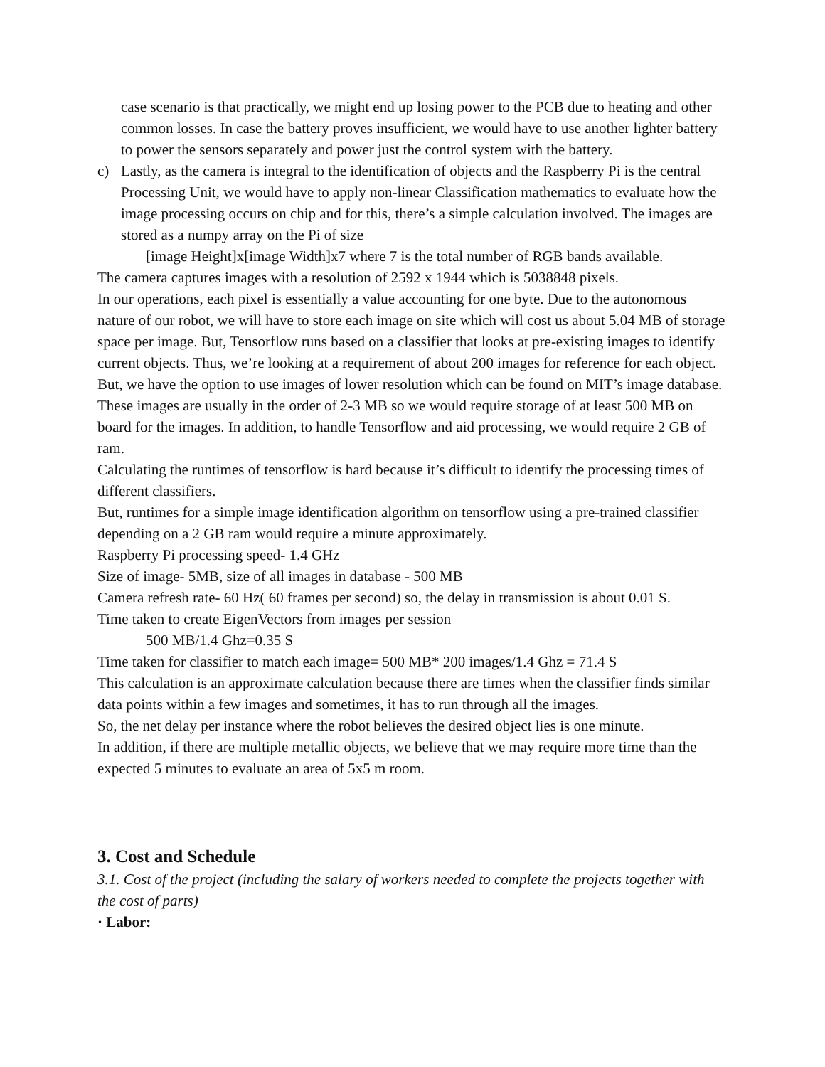case scenario is that practically, we might end up losing power to the PCB due to heating and other common losses. In case the battery proves insufficient, we would have to use another lighter battery to power the sensors separately and power just the control system with the battery.
c) Lastly, as the camera is integral to the identification of objects and the Raspberry Pi is the central Processing Unit, we would have to apply non-linear Classification mathematics to evaluate how the image processing occurs on chip and for this, there’s a simple calculation involved. The images are stored as a numpy array on the Pi of size
[image Height]x[image Width]x7 where 7 is the total number of RGB bands available.
The camera captures images with a resolution of 2592 x 1944 which is 5038848 pixels.
In our operations, each pixel is essentially a value accounting for one byte. Due to the autonomous nature of our robot, we will have to store each image on site which will cost us about 5.04 MB of storage space per image. But, Tensorflow runs based on a classifier that looks at pre-existing images to identify current objects. Thus, we’re looking at a requirement of about 200 images for reference for each object. But, we have the option to use images of lower resolution which can be found on MIT’s image database. These images are usually in the order of 2-3 MB so we would require storage of at least 500 MB on board for the images. In addition, to handle Tensorflow and aid processing, we would require 2 GB of ram.
Calculating the runtimes of tensorflow is hard because it’s difficult to identify the processing times of different classifiers.
But, runtimes for a simple image identification algorithm on tensorflow using a pre-trained classifier depending on a 2 GB ram would require a minute approximately.
Raspberry Pi processing speed- 1.4 GHz
Size of image- 5MB, size of all images in database - 500 MB
Camera refresh rate- 60 Hz( 60 frames per second) so, the delay in transmission is about 0.01 S.
Time taken to create EigenVectors from images per session
500 MB/1.4 Ghz=0.35 S
Time taken for classifier to match each image= 500 MB* 200 images/1.4 Ghz = 71.4 S
This calculation is an approximate calculation because there are times when the classifier finds similar data points within a few images and sometimes, it has to run through all the images.
So, the net delay per instance where the robot believes the desired object lies is one minute.
In addition, if there are multiple metallic objects, we believe that we may require more time than the expected 5 minutes to evaluate an area of 5x5 m room.
3. Cost and Schedule
3.1. Cost of the project (including the salary of workers needed to complete the projects together with the cost of parts)
· Labor: